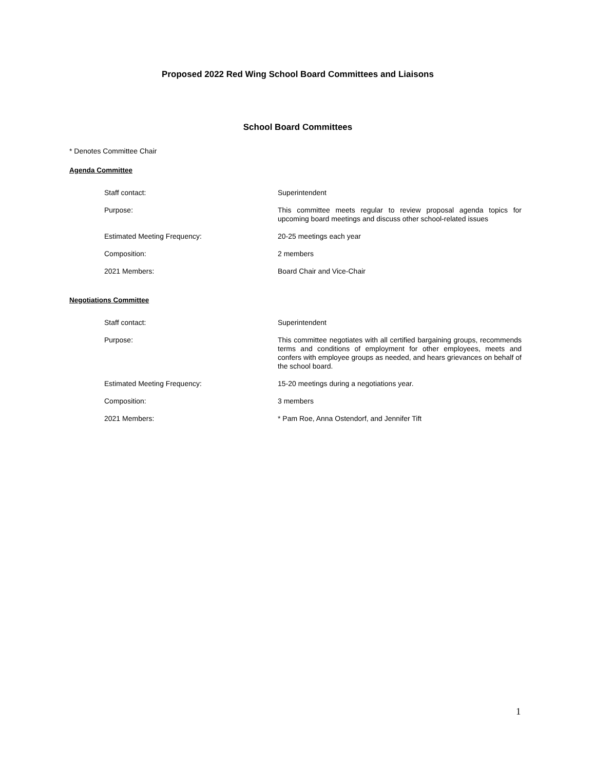Proposed 2022 Red Wing School Board Committees and Liaisons
School Board Committees
* Denotes Committee Chair
Agenda Committee
Staff contact:
Superintendent
Purpose:
This committee meets regular to review proposal agenda topics for upcoming board meetings and discuss other school-related issues
Estimated Meeting Frequency:
20-25 meetings each year
Composition:
2 members
2021 Members:
Board Chair and Vice-Chair
Negotiations Committee
Staff contact:
Superintendent
Purpose:
This committee negotiates with all certified bargaining groups, recommends terms and conditions of employment for other employees, meets and confers with employee groups as needed, and hears grievances on behalf of the school board.
Estimated Meeting Frequency:
15-20 meetings during a negotiations year.
Composition:
3 members
2021 Members:
* Pam Roe, Anna Ostendorf, and Jennifer Tift
1